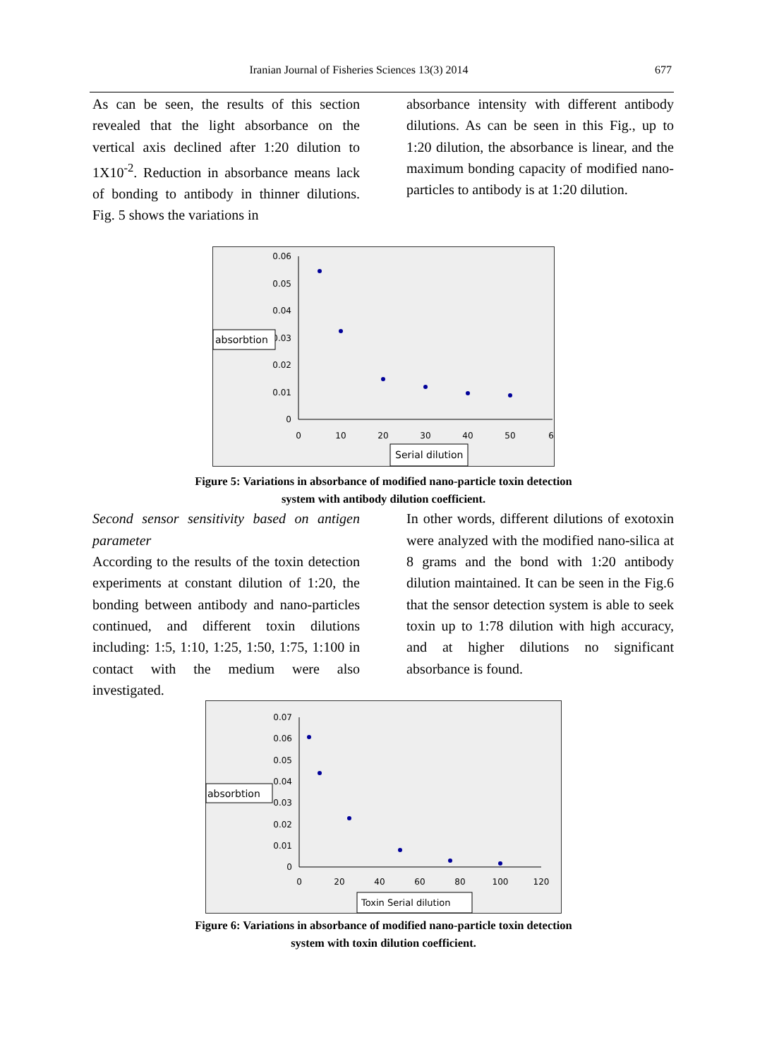Iranian Journal of Fisheries Sciences 13(3) 2014 677
As can be seen, the results of this section revealed that the light absorbance on the vertical axis declined after 1:20 dilution to 1X10<sup>-2</sup>. Reduction in absorbance means lack of bonding to antibody in thinner dilutions. Fig. 5 shows the variations in
absorbance intensity with different antibody dilutions. As can be seen in this Fig., up to 1:20 dilution, the absorbance is linear, and the maximum bonding capacity of modified nano-particles to antibody is at 1:20 dilution.
0.06
0.05
0.04
0.03
0.02
0.01
0
0
10
20
30
40
50
6
absorbtion
Serial dilution
Figure 5: Variations in absorbance of modified nano-particle toxin detection
system with antibody dilution coefficient.
Second sensor sensitivity based on antigen parameter
According to the results of the toxin detection experiments at constant dilution of 1:20, the bonding between antibody and nano-particles continued, and different toxin dilutions including: 1:5, 1:10, 1:25, 1:50, 1:75, 1:100 in contact with the medium were also investigated.
In other words, different dilutions of exotoxin were analyzed with the modified nano-silica at 8 grams and the bond with 1:20 antibody dilution maintained. It can be seen in the Fig.6 that the sensor detection system is able to seek toxin up to 1:78 dilution with high accuracy, and at higher dilutions no significant absorbance is found.
0.07
0.06
0.05
0.04
0.03
0.02
0.01
0
0
20
40
60
80
100
120
absorbtion
Toxin Serial dilution
Figure 6: Variations in absorbance of modified nano-particle toxin detection
system with toxin dilution coefficient.